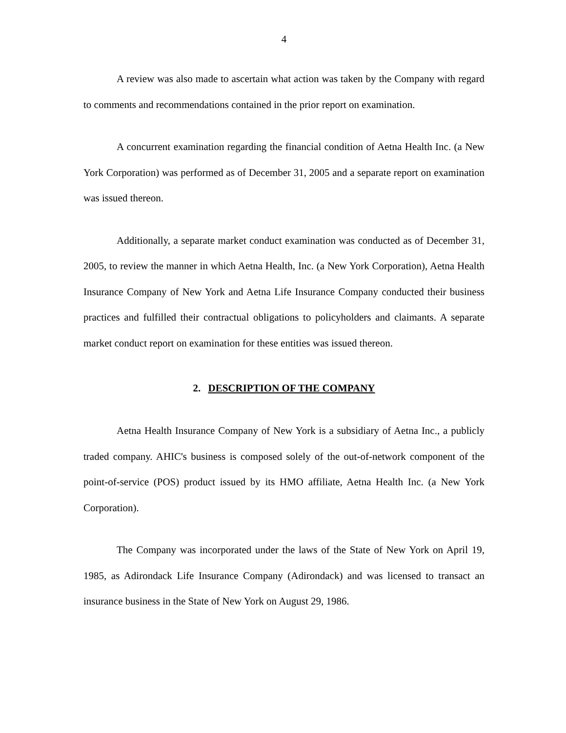4
A review was also made to ascertain what action was taken by the Company with regard to comments and recommendations contained in the prior report on examination.
A concurrent examination regarding the financial condition of Aetna Health Inc. (a New York Corporation) was performed as of December 31, 2005 and a separate report on examination was issued thereon.
Additionally, a separate market conduct examination was conducted as of December 31, 2005, to review the manner in which Aetna Health, Inc. (a New York Corporation), Aetna Health Insurance Company of New York and Aetna Life Insurance Company conducted their business practices and fulfilled their contractual obligations to policyholders and claimants. A separate market conduct report on examination for these entities was issued thereon.
2. DESCRIPTION OF THE COMPANY
Aetna Health Insurance Company of New York is a subsidiary of Aetna Inc., a publicly traded company. AHIC's business is composed solely of the out-of-network component of the point-of-service (POS) product issued by its HMO affiliate, Aetna Health Inc. (a New York Corporation).
The Company was incorporated under the laws of the State of New York on April 19, 1985, as Adirondack Life Insurance Company (Adirondack) and was licensed to transact an insurance business in the State of New York on August 29, 1986.